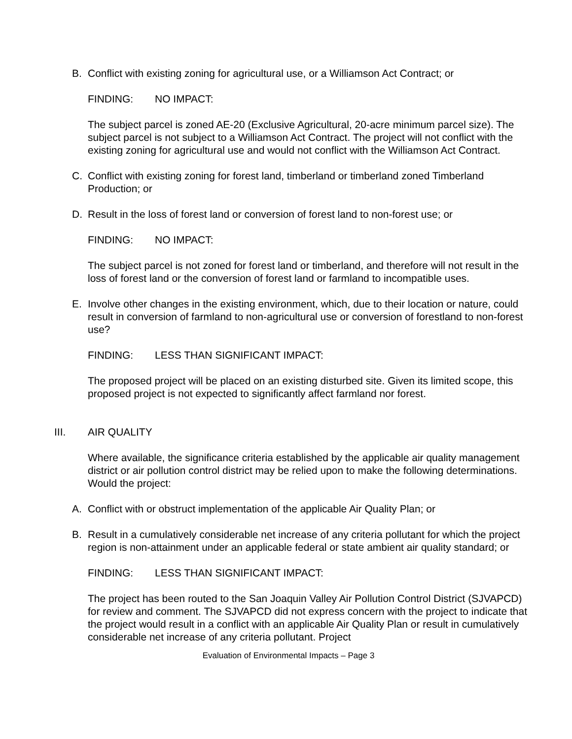B. Conflict with existing zoning for agricultural use, or a Williamson Act Contract; or
FINDING: NO IMPACT:
The subject parcel is zoned AE-20 (Exclusive Agricultural, 20-acre minimum parcel size). The subject parcel is not subject to a Williamson Act Contract. The project will not conflict with the existing zoning for agricultural use and would not conflict with the Williamson Act Contract.
C. Conflict with existing zoning for forest land, timberland or timberland zoned Timberland Production; or
D. Result in the loss of forest land or conversion of forest land to non-forest use; or
FINDING: NO IMPACT:
The subject parcel is not zoned for forest land or timberland, and therefore will not result in the loss of forest land or the conversion of forest land or farmland to incompatible uses.
E. Involve other changes in the existing environment, which, due to their location or nature, could result in conversion of farmland to non-agricultural use or conversion of forestland to non-forest use?
FINDING: LESS THAN SIGNIFICANT IMPACT:
The proposed project will be placed on an existing disturbed site. Given its limited scope, this proposed project is not expected to significantly affect farmland nor forest.
III. AIR QUALITY
Where available, the significance criteria established by the applicable air quality management district or air pollution control district may be relied upon to make the following determinations. Would the project:
A. Conflict with or obstruct implementation of the applicable Air Quality Plan; or
B. Result in a cumulatively considerable net increase of any criteria pollutant for which the project region is non-attainment under an applicable federal or state ambient air quality standard; or
FINDING: LESS THAN SIGNIFICANT IMPACT:
The project has been routed to the San Joaquin Valley Air Pollution Control District (SJVAPCD) for review and comment. The SJVAPCD did not express concern with the project to indicate that the project would result in a conflict with an applicable Air Quality Plan or result in cumulatively considerable net increase of any criteria pollutant. Project
Evaluation of Environmental Impacts – Page 3